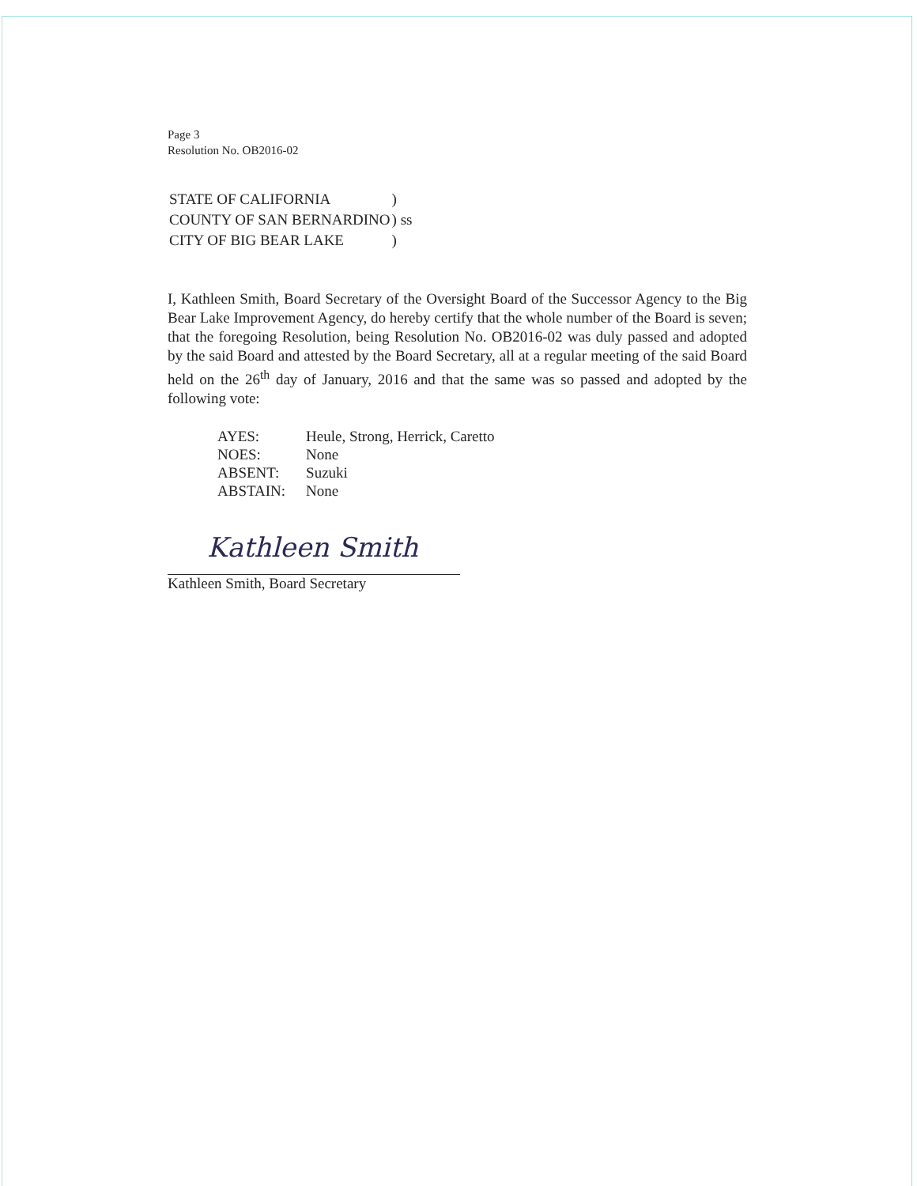Page 3
Resolution No. OB2016-02
| STATE OF CALIFORNIA | ) |
| COUNTY OF SAN BERNARDINO | ) ss |
| CITY OF BIG BEAR LAKE | ) |
I, Kathleen Smith, Board Secretary of the Oversight Board of the Successor Agency to the Big Bear Lake Improvement Agency, do hereby certify that the whole number of the Board is seven; that the foregoing Resolution, being Resolution No. OB2016-02 was duly passed and adopted by the said Board and attested by the Board Secretary, all at a regular meeting of the said Board held on the 26<sup>th</sup> day of January, 2016 and that the same was so passed and adopted by the following vote:
| AYES: | Heule, Strong, Herrick, Caretto |
| NOES: | None |
| ABSENT: | Suzuki |
| ABSTAIN: | None |
Kathleen Smith
Kathleen Smith, Board Secretary